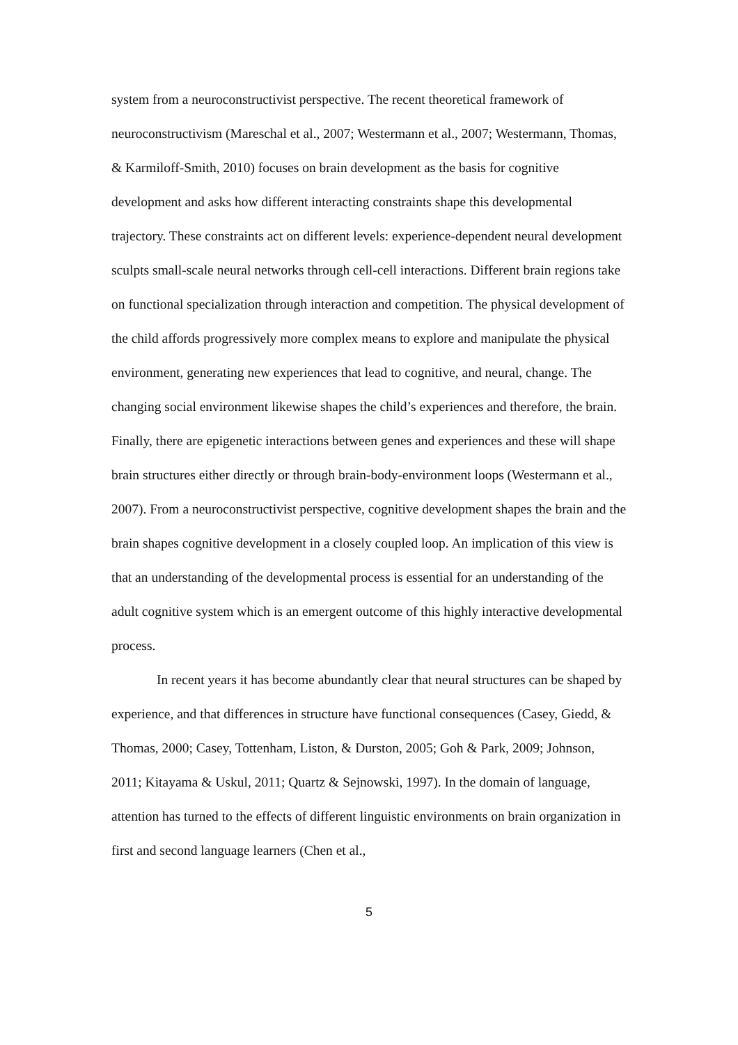system from a neuroconstructivist perspective. The recent theoretical framework of neuroconstructivism (Mareschal et al., 2007; Westermann et al., 2007; Westermann, Thomas, & Karmiloff-Smith, 2010) focuses on brain development as the basis for cognitive development and asks how different interacting constraints shape this developmental trajectory. These constraints act on different levels: experience-dependent neural development sculpts small-scale neural networks through cell-cell interactions. Different brain regions take on functional specialization through interaction and competition. The physical development of the child affords progressively more complex means to explore and manipulate the physical environment, generating new experiences that lead to cognitive, and neural, change. The changing social environment likewise shapes the child’s experiences and therefore, the brain. Finally, there are epigenetic interactions between genes and experiences and these will shape brain structures either directly or through brain-body-environment loops (Westermann et al., 2007). From a neuroconstructivist perspective, cognitive development shapes the brain and the brain shapes cognitive development in a closely coupled loop. An implication of this view is that an understanding of the developmental process is essential for an understanding of the adult cognitive system which is an emergent outcome of this highly interactive developmental process.
In recent years it has become abundantly clear that neural structures can be shaped by experience, and that differences in structure have functional consequences (Casey, Giedd, & Thomas, 2000; Casey, Tottenham, Liston, & Durston, 2005; Goh & Park, 2009; Johnson, 2011; Kitayama & Uskul, 2011; Quartz & Sejnowski, 1997). In the domain of language, attention has turned to the effects of different linguistic environments on brain organization in first and second language learners (Chen et al.,
5